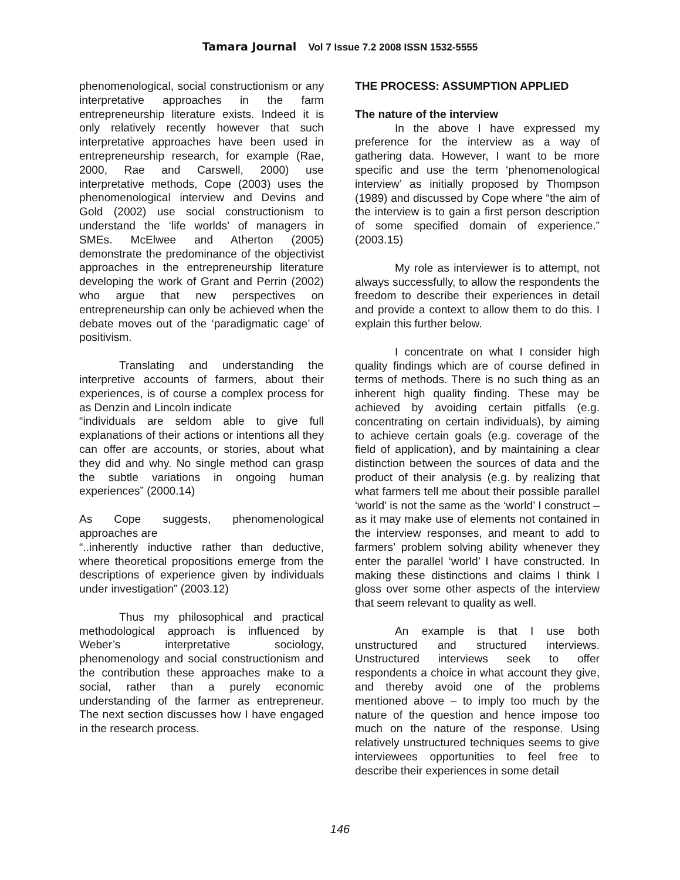Tamara Journal Vol 7 Issue 7.2 2008 ISSN 1532-5555
phenomenological, social constructionism or any interpretative approaches in the farm entrepreneurship literature exists. Indeed it is only relatively recently however that such interpretative approaches have been used in entrepreneurship research, for example (Rae, 2000, Rae and Carswell, 2000) use interpretative methods, Cope (2003) uses the phenomenological interview and Devins and Gold (2002) use social constructionism to understand the ‘life worlds’ of managers in SMEs. McElwee and Atherton (2005) demonstrate the predominance of the objectivist approaches in the entrepreneurship literature developing the work of Grant and Perrin (2002) who argue that new perspectives on entrepreneurship can only be achieved when the debate moves out of the ‘paradigmatic cage’ of positivism.
Translating and understanding the interpretive accounts of farmers, about their experiences, is of course a complex process for as Denzin and Lincoln indicate
“individuals are seldom able to give full explanations of their actions or intentions all they can offer are accounts, or stories, about what they did and why. No single method can grasp the subtle variations in ongoing human experiences” (2000.14)
As Cope suggests, phenomenological approaches are
“..inherently inductive rather than deductive, where theoretical propositions emerge from the descriptions of experience given by individuals under investigation” (2003.12)
Thus my philosophical and practical methodological approach is influenced by Weber’s interpretative sociology, phenomenology and social constructionism and the contribution these approaches make to a social, rather than a purely economic understanding of the farmer as entrepreneur. The next section discusses how I have engaged in the research process.
THE PROCESS: ASSUMPTION APPLIED
The nature of the interview
In the above I have expressed my preference for the interview as a way of gathering data. However, I want to be more specific and use the term ‘phenomenological interview’ as initially proposed by Thompson (1989) and discussed by Cope where “the aim of the interview is to gain a first person description of some specified domain of experience.” (2003.15)
My role as interviewer is to attempt, not always successfully, to allow the respondents the freedom to describe their experiences in detail and provide a context to allow them to do this. I explain this further below.
I concentrate on what I consider high quality findings which are of course defined in terms of methods. There is no such thing as an inherent high quality finding. These may be achieved by avoiding certain pitfalls (e.g. concentrating on certain individuals), by aiming to achieve certain goals (e.g. coverage of the field of application), and by maintaining a clear distinction between the sources of data and the product of their analysis (e.g. by realizing that what farmers tell me about their possible parallel ‘world’ is not the same as the ‘world’ I construct – as it may make use of elements not contained in the interview responses, and meant to add to farmers’ problem solving ability whenever they enter the parallel ‘world’ I have constructed. In making these distinctions and claims I think I gloss over some other aspects of the interview that seem relevant to quality as well.
An example is that I use both unstructured and structured interviews. Unstructured interviews seek to offer respondents a choice in what account they give, and thereby avoid one of the problems mentioned above – to imply too much by the nature of the question and hence impose too much on the nature of the response. Using relatively unstructured techniques seems to give interviewees opportunities to feel free to describe their experiences in some detail
146